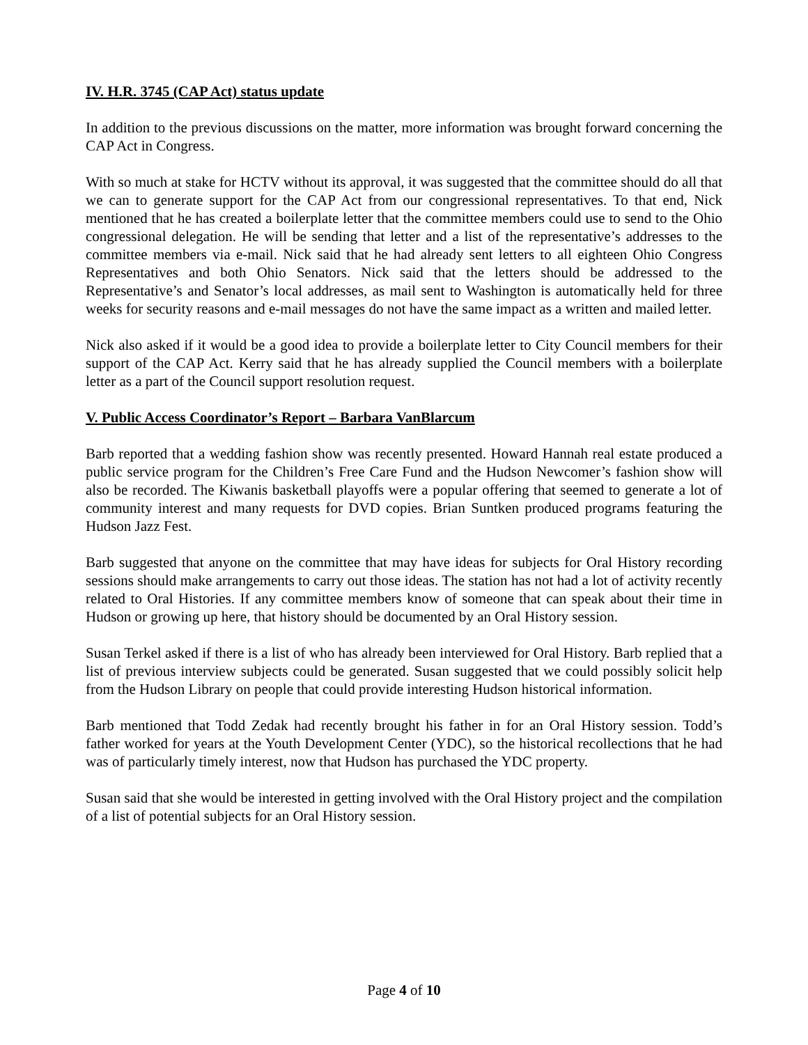IV. H.R. 3745 (CAP Act) status update
In addition to the previous discussions on the matter, more information was brought forward concerning the CAP Act in Congress.
With so much at stake for HCTV without its approval, it was suggested that the committee should do all that we can to generate support for the CAP Act from our congressional representatives. To that end, Nick mentioned that he has created a boilerplate letter that the committee members could use to send to the Ohio congressional delegation. He will be sending that letter and a list of the representative’s addresses to the committee members via e-mail. Nick said that he had already sent letters to all eighteen Ohio Congress Representatives and both Ohio Senators. Nick said that the letters should be addressed to the Representative’s and Senator’s local addresses, as mail sent to Washington is automatically held for three weeks for security reasons and e-mail messages do not have the same impact as a written and mailed letter.
Nick also asked if it would be a good idea to provide a boilerplate letter to City Council members for their support of the CAP Act. Kerry said that he has already supplied the Council members with a boilerplate letter as a part of the Council support resolution request.
V. Public Access Coordinator’s Report – Barbara VanBlarcum
Barb reported that a wedding fashion show was recently presented. Howard Hannah real estate produced a public service program for the Children’s Free Care Fund and the Hudson Newcomer’s fashion show will also be recorded. The Kiwanis basketball playoffs were a popular offering that seemed to generate a lot of community interest and many requests for DVD copies. Brian Suntken produced programs featuring the Hudson Jazz Fest.
Barb suggested that anyone on the committee that may have ideas for subjects for Oral History recording sessions should make arrangements to carry out those ideas. The station has not had a lot of activity recently related to Oral Histories. If any committee members know of someone that can speak about their time in Hudson or growing up here, that history should be documented by an Oral History session.
Susan Terkel asked if there is a list of who has already been interviewed for Oral History. Barb replied that a list of previous interview subjects could be generated. Susan suggested that we could possibly solicit help from the Hudson Library on people that could provide interesting Hudson historical information.
Barb mentioned that Todd Zedak had recently brought his father in for an Oral History session. Todd’s father worked for years at the Youth Development Center (YDC), so the historical recollections that he had was of particularly timely interest, now that Hudson has purchased the YDC property.
Susan said that she would be interested in getting involved with the Oral History project and the compilation of a list of potential subjects for an Oral History session.
Page 4 of 10